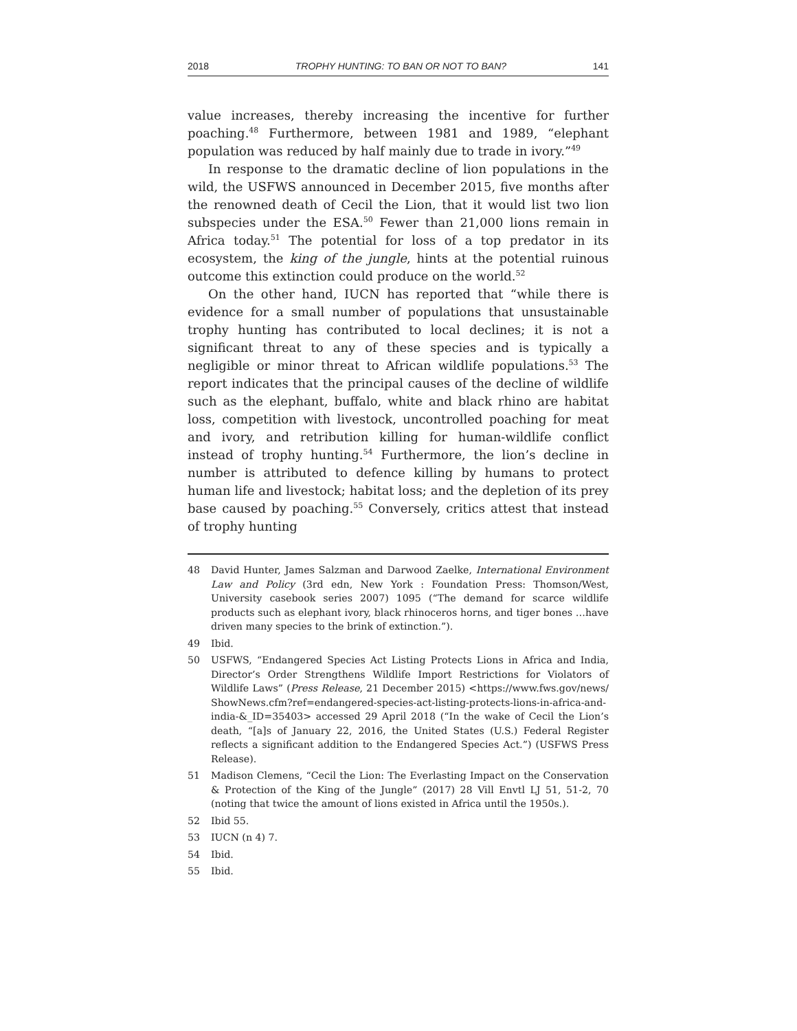2018 TROPHY HUNTING: TO BAN OR NOT TO BAN? 141
value increases, thereby increasing the incentive for further poaching.<sup>48</sup> Furthermore, between 1981 and 1989, “elephant population was reduced by half mainly due to trade in ivory.”<sup>49</sup>
In response to the dramatic decline of lion populations in the wild, the USFWS announced in December 2015, five months after the renowned death of Cecil the Lion, that it would list two lion subspecies under the ESA.<sup>50</sup> Fewer than 21,000 lions remain in Africa today.<sup>51</sup> The potential for loss of a top predator in its ecosystem, the king of the jungle, hints at the potential ruinous outcome this extinction could produce on the world.<sup>52</sup>
On the other hand, IUCN has reported that “while there is evidence for a small number of populations that unsustainable trophy hunting has contributed to local declines; it is not a significant threat to any of these species and is typically a negligible or minor threat to African wildlife populations.<sup>53</sup> The report indicates that the principal causes of the decline of wildlife such as the elephant, buffalo, white and black rhino are habitat loss, competition with livestock, uncontrolled poaching for meat and ivory, and retribution killing for human-wildlife conflict instead of trophy hunting.<sup>54</sup> Furthermore, the lion’s decline in number is attributed to defence killing by humans to protect human life and livestock; habitat loss; and the depletion of its prey base caused by poaching.<sup>55</sup> Conversely, critics attest that instead of trophy hunting
48 David Hunter, James Salzman and Darwood Zaelke, International Environment Law and Policy (3rd edn, New York : Foundation Press: Thomson/West, University casebook series 2007) 1095 (“The demand for scarce wildlife products such as elephant ivory, black rhinoceros horns, and tiger bones …have driven many species to the brink of extinction.”).
49 Ibid.
50 USFWS, “Endangered Species Act Listing Protects Lions in Africa and India, Director’s Order Strengthens Wildlife Import Restrictions for Violators of Wildlife Laws” (Press Release, 21 December 2015) <https://www.fws.gov/news/ ShowNews.cfm?ref=endangered-species-act-listing-protects-lions-in-africa-and-india-&_ID=35403> accessed 29 April 2018 (“In the wake of Cecil the Lion’s death, “[a]s of January 22, 2016, the United States (U.S.) Federal Register reflects a significant addition to the Endangered Species Act.”) (USFWS Press Release).
51 Madison Clemens, “Cecil the Lion: The Everlasting Impact on the Conservation & Protection of the King of the Jungle” (2017) 28 Vill Envtl LJ 51, 51-2, 70 (noting that twice the amount of lions existed in Africa until the 1950s.).
52 Ibid 55.
53 IUCN (n 4) 7.
54 Ibid.
55 Ibid.